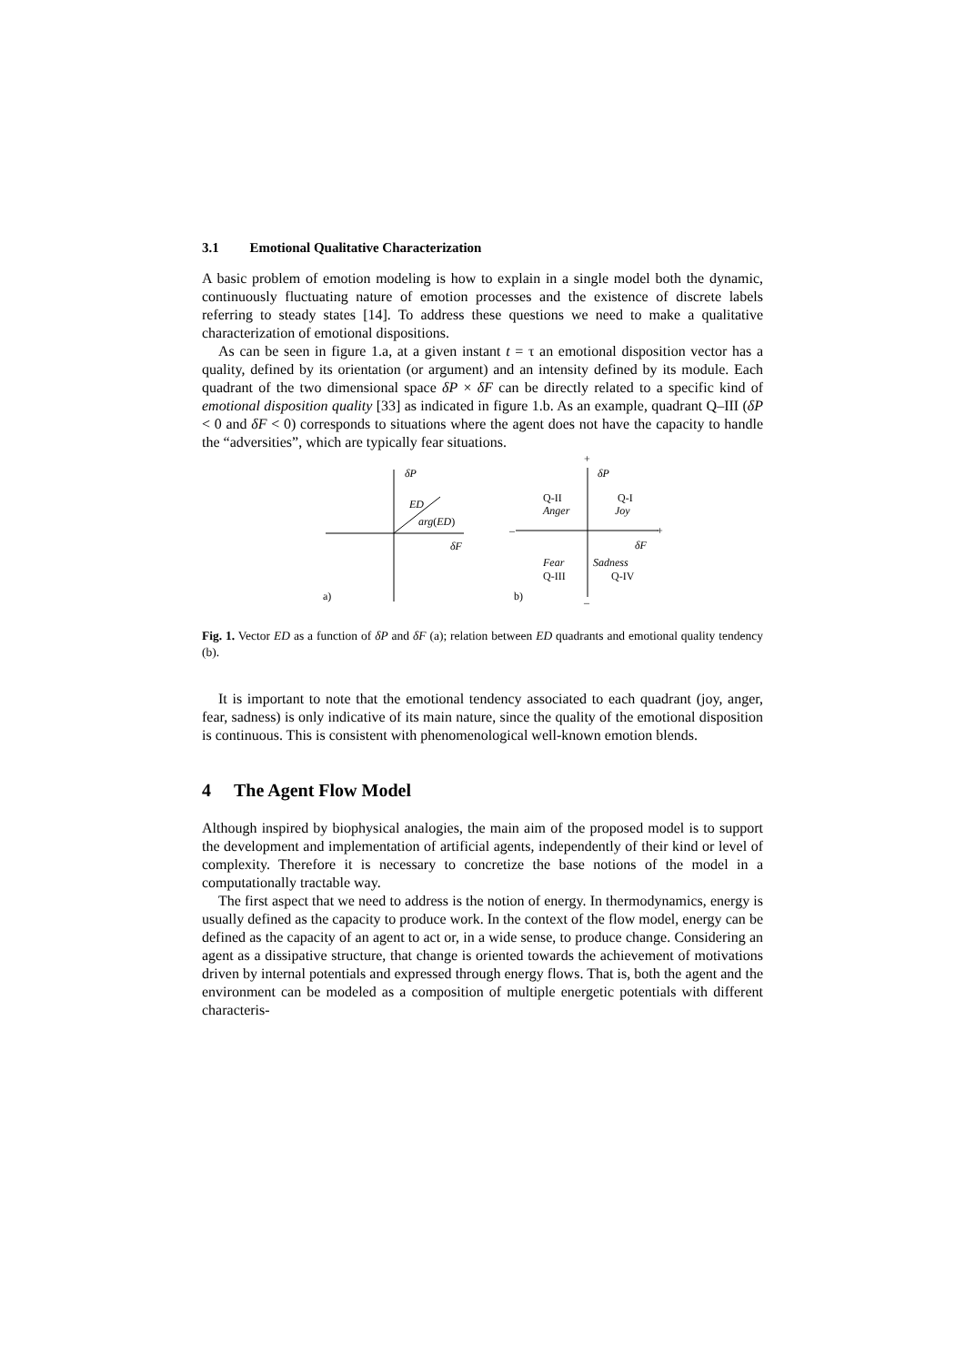3.1 Emotional Qualitative Characterization
A basic problem of emotion modeling is how to explain in a single model both the dynamic, continuously fluctuating nature of emotion processes and the existence of discrete labels referring to steady states [14]. To address these questions we need to make a qualitative characterization of emotional dispositions.
As can be seen in figure 1.a, at a given instant t = τ an emotional disposition vector has a quality, defined by its orientation (or argument) and an intensity defined by its module. Each quadrant of the two dimensional space δP × δF can be directly related to a specific kind of emotional disposition quality [33] as indicated in figure 1.b. As an example, quadrant Q–III (δP < 0 and δF < 0) corresponds to situations where the agent does not have the capacity to handle the “adversities”, which are typically fear situations.
δP
ED
arg(ED)
δF
a)
+
δP
Q-II
Anger
Q-I
Joy
–
+
δF
Fear
Q-III
Sadness
Q-IV
b)
–
Fig. 1. Vector ED as a function of δP and δF (a); relation between ED quadrants and emotional quality tendency (b).
It is important to note that the emotional tendency associated to each quadrant (joy, anger, fear, sadness) is only indicative of its main nature, since the quality of the emotional disposition is continuous. This is consistent with phenomenological well-known emotion blends.
4 The Agent Flow Model
Although inspired by biophysical analogies, the main aim of the proposed model is to support the development and implementation of artificial agents, independently of their kind or level of complexity. Therefore it is necessary to concretize the base notions of the model in a computationally tractable way.
The first aspect that we need to address is the notion of energy. In thermodynamics, energy is usually defined as the capacity to produce work. In the context of the flow model, energy can be defined as the capacity of an agent to act or, in a wide sense, to produce change. Considering an agent as a dissipative structure, that change is oriented towards the achievement of motivations driven by internal potentials and expressed through energy flows. That is, both the agent and the environment can be modeled as a composition of multiple energetic potentials with different characteris-